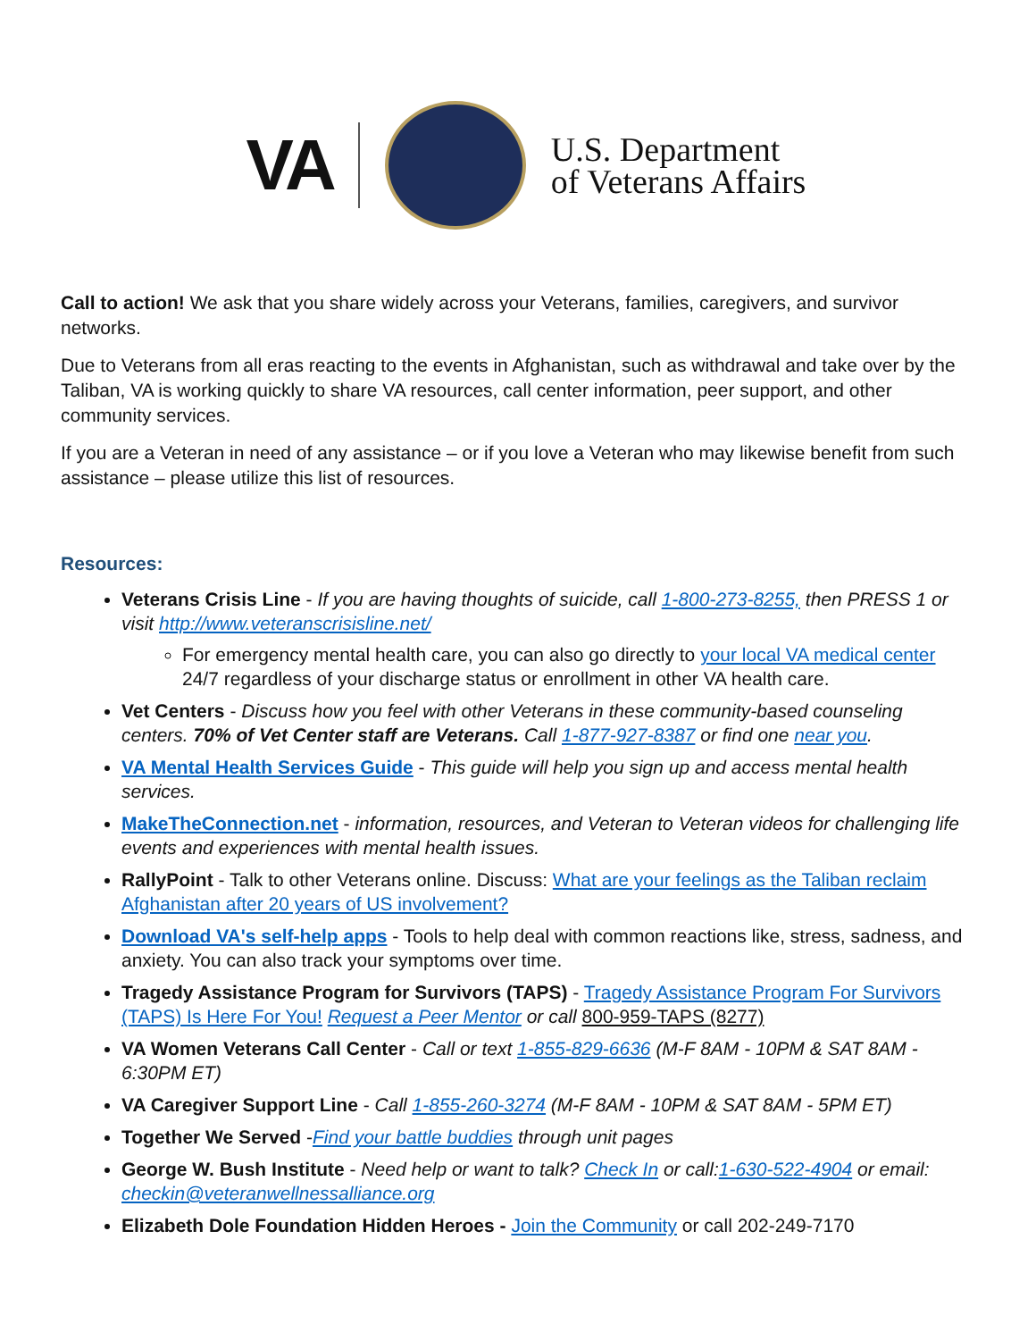VA
U.S. Department
of Veterans Affairs
Call to action! We ask that you share widely across your Veterans, families, caregivers, and survivor networks.
Due to Veterans from all eras reacting to the events in Afghanistan, such as withdrawal and take over by the Taliban, VA is working quickly to share VA resources, call center information, peer support, and other community services.
If you are a Veteran in need of any assistance – or if you love a Veteran who may likewise benefit from such assistance – please utilize this list of resources.
Resources:
Veterans Crisis Line - If you are having thoughts of suicide, call 1-800-273-8255, then PRESS 1 or visit http://www.veteranscrisisline.net/
For emergency mental health care, you can also go directly to your local VA medical center 24/7 regardless of your discharge status or enrollment in other VA health care.
Vet Centers - Discuss how you feel with other Veterans in these community-based counseling centers. 70% of Vet Center staff are Veterans. Call 1-877-927-8387 or find one near you.
VA Mental Health Services Guide - This guide will help you sign up and access mental health services.
MakeTheConnection.net - information, resources, and Veteran to Veteran videos for challenging life events and experiences with mental health issues.
RallyPoint - Talk to other Veterans online. Discuss: What are your feelings as the Taliban reclaim Afghanistan after 20 years of US involvement?
Download VA's self-help apps - Tools to help deal with common reactions like, stress, sadness, and anxiety. You can also track your symptoms over time.
Tragedy Assistance Program for Survivors (TAPS) - Tragedy Assistance Program For Survivors (TAPS) Is Here For You! Request a Peer Mentor or call 800-959-TAPS (8277)
VA Women Veterans Call Center - Call or text 1-855-829-6636 (M-F 8AM - 10PM & SAT 8AM - 6:30PM ET)
VA Caregiver Support Line - Call 1-855-260-3274 (M-F 8AM - 10PM & SAT 8AM - 5PM ET)
Together We Served -Find your battle buddies through unit pages
George W. Bush Institute - Need help or want to talk? Check In or call:1-630-522-4904 or email: checkin@veteranwellnessalliance.org
Elizabeth Dole Foundation Hidden Heroes - Join the Community or call 202-249-7170